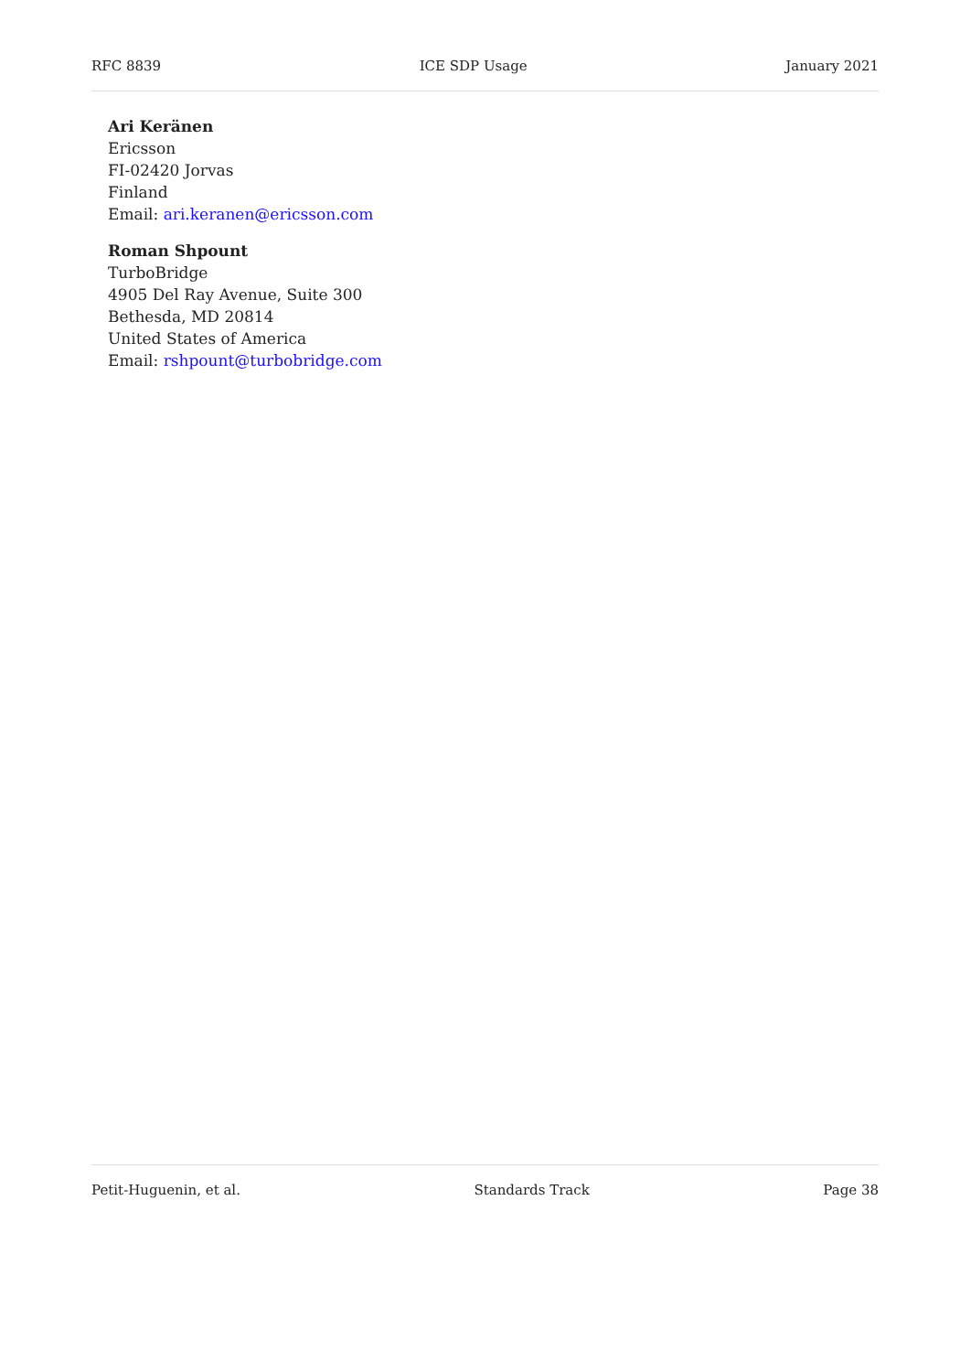RFC 8839 ICE SDP Usage January 2021
Ari Keränen
Ericsson
FI-02420 Jorvas
Finland
Email: ari.keranen@ericsson.com
Roman Shpount
TurboBridge
4905 Del Ray Avenue, Suite 300
Bethesda, MD 20814
United States of America
Email: rshpount@turbobridge.com
Petit-Huguenin, et al. Standards Track Page 38